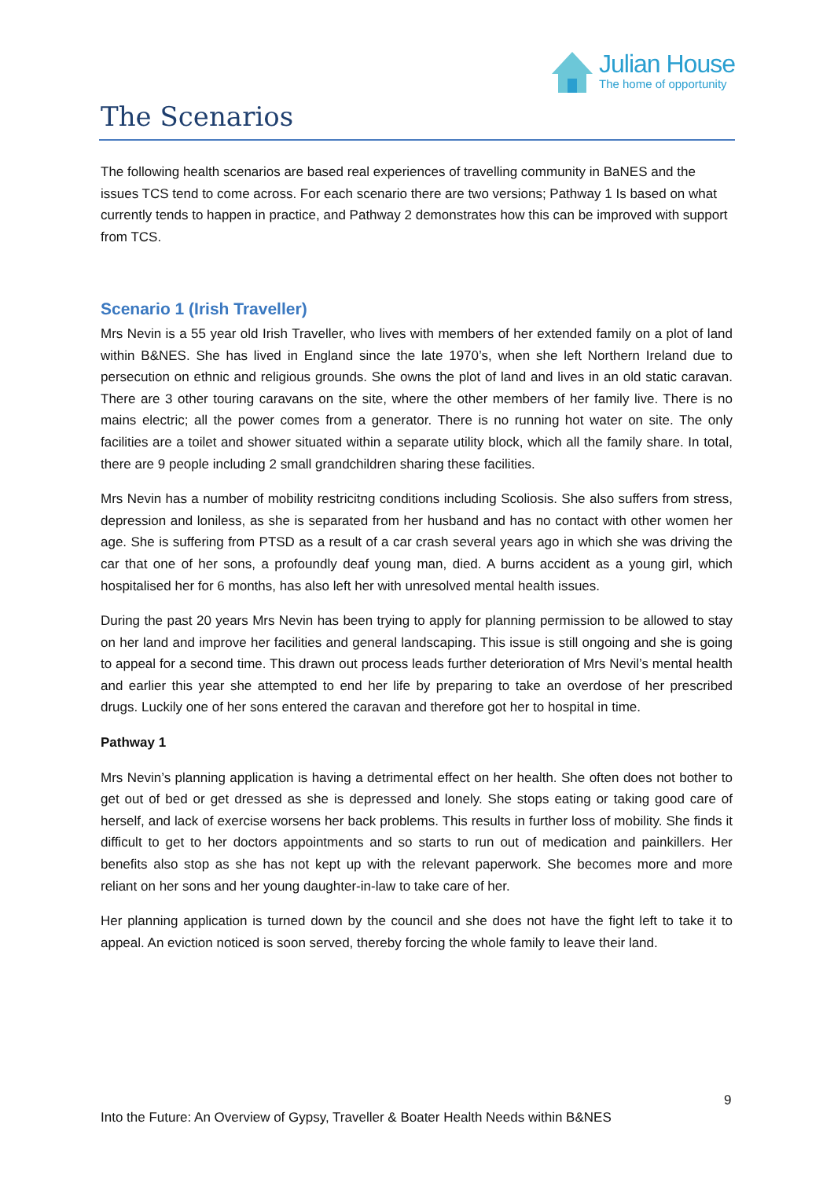Julian House
The home of opportunity
The Scenarios
The following health scenarios are based real experiences of travelling community in BaNES and the issues TCS tend to come across. For each scenario there are two versions; Pathway 1 Is based on what currently tends to happen in practice, and Pathway 2 demonstrates how this can be improved with support from TCS.
Scenario 1 (Irish Traveller)
Mrs Nevin is a 55 year old Irish Traveller, who lives with members of her extended family on a plot of land within B&NES. She has lived in England since the late 1970’s, when she left Northern Ireland due to persecution on ethnic and religious grounds. She owns the plot of land and lives in an old static caravan. There are 3 other touring caravans on the site, where the other members of her family live. There is no mains electric; all the power comes from a generator. There is no running hot water on site. The only facilities are a toilet and shower situated within a separate utility block, which all the family share. In total, there are 9 people including 2 small grandchildren sharing these facilities.
Mrs Nevin has a number of mobility restricitng conditions including Scoliosis. She also suffers from stress, depression and loniless, as she is separated from her husband and has no contact with other women her age. She is suffering from PTSD as a result of a car crash several years ago in which she was driving the car that one of her sons, a profoundly deaf young man, died. A burns accident as a young girl, which hospitalised her for 6 months, has also left her with unresolved mental health issues.
During the past 20 years Mrs Nevin has been trying to apply for planning permission to be allowed to stay on her land and improve her facilities and general landscaping. This issue is still ongoing and she is going to appeal for a second time. This drawn out process leads further deterioration of Mrs Nevil’s mental health and earlier this year she attempted to end her life by preparing to take an overdose of her prescribed drugs. Luckily one of her sons entered the caravan and therefore got her to hospital in time.
Pathway 1
Mrs Nevin’s planning application is having a detrimental effect on her health. She often does not bother to get out of bed or get dressed as she is depressed and lonely. She stops eating or taking good care of herself, and lack of exercise worsens her back problems. This results in further loss of mobility. She finds it difficult to get to her doctors appointments and so starts to run out of medication and painkillers. Her benefits also stop as she has not kept up with the relevant paperwork. She becomes more and more reliant on her sons and her young daughter-in-law to take care of her.
Her planning application is turned down by the council and she does not have the fight left to take it to appeal. An eviction noticed is soon served, thereby forcing the whole family to leave their land.
9
Into the Future: An Overview of Gypsy, Traveller & Boater Health Needs within B&NES